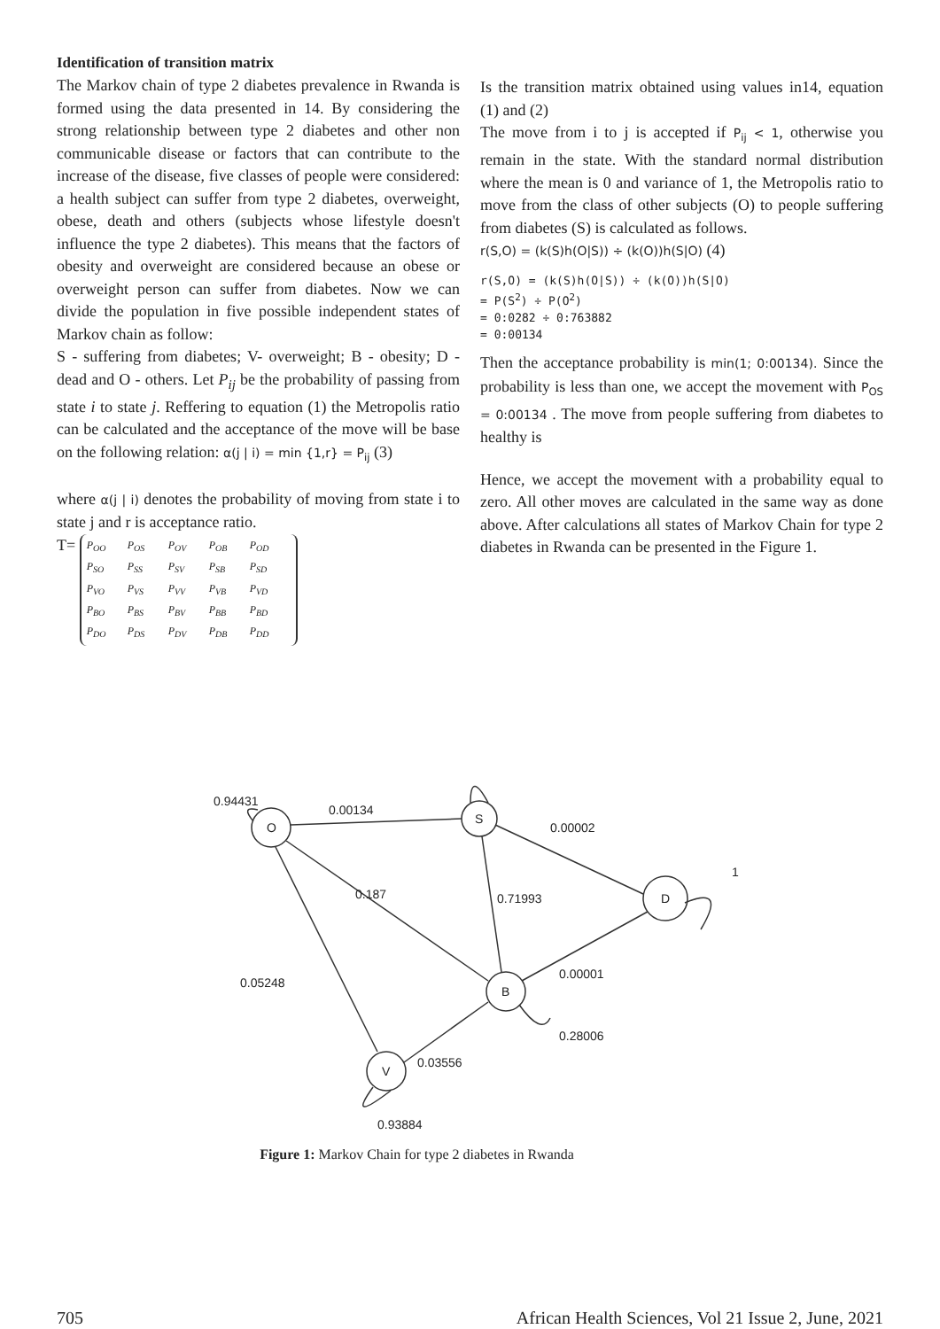Identification of transition matrix
The Markov chain of type 2 diabetes prevalence in Rwanda is formed using the data presented in 14. By considering the strong relationship between type 2 diabetes and other non communicable disease or factors that can contribute to the increase of the disease, five classes of people were considered: a health subject can suffer from type 2 diabetes, overweight, obese, death and others (subjects whose lifestyle doesn't influence the type 2 diabetes). This means that the factors of obesity and overweight are considered because an obese or overweight person can suffer from diabetes. Now we can divide the population in five possible independent states of Markov chain as follow:
S - suffering from diabetes; V- overweight; B - obesity; D - dead and O - others. Let P<sub>ij</sub> be the probability of passing from state i to state j. Reffering to equation (1) the Metropolis ratio can be calculated and the acceptance of the move will be base on the following relation: α(j | i) = min {1,r} = P<sub>ij</sub> (3)
where α(j | i) denotes the probability of moving from state i to state j and r is acceptance ratio.
T= P<sub>OO</sub> P<sub>OS</sub> P<sub>OV</sub> P<sub>OB</sub> P<sub>OD</sub>
P<sub>SO</sub> P<sub>SS</sub> P<sub>SV</sub> P<sub>SB</sub> P<sub>SD</sub>
P<sub>VO</sub> P<sub>VS</sub> P<sub>VV</sub> P<sub>VB</sub> P<sub>VD</sub>
P<sub>BO</sub> P<sub>BS</sub> P<sub>BV</sub> P<sub>BB</sub> P<sub>BD</sub>
P<sub>DO</sub> P<sub>DS</sub> P<sub>DV</sub> P<sub>DB</sub> P<sub>DD</sub>
Is the transition matrix obtained using values in14, equation (1) and (2)
The move from i to j is accepted if P<sub>ij</sub> < 1, otherwise you remain in the state. With the standard normal distribution where the mean is 0 and variance of 1, the Metropolis ratio to move from the class of other subjects (O) to people suffering from diabetes (S) is calculated as follows.
r(S,O) = (k(S)h(O|S)) ÷ (k(O))h(S|O) (4)
r(S,O) = (k(S)h(O|S)) ÷ (k(O))h(S|O)
= P(S<sup>2</sup>) ÷ P(O<sup>2</sup>)
= 0:0282 ÷ 0:763882
= 0:00134
Then the acceptance probability is min(1; 0:00134). Since the probability is less than one, we accept the movement with P<sub>OS</sub> = 0:00134 . The move from people suffering from diabetes to healthy is
Hence, we accept the movement with a probability equal to zero. All other moves are calculated in the same way as done above. After calculations all states of Markov Chain for type 2 diabetes in Rwanda can be presented in the Figure 1.
O
S
D
B
V
0.94431
0.00134
0.00002
1
0.187
0.71993
0.05248
0.00001
0.28006
0.03556
0.93884
Figure 1: Markov Chain for type 2 diabetes in Rwanda
705 African Health Sciences, Vol 21 Issue 2, June, 2021